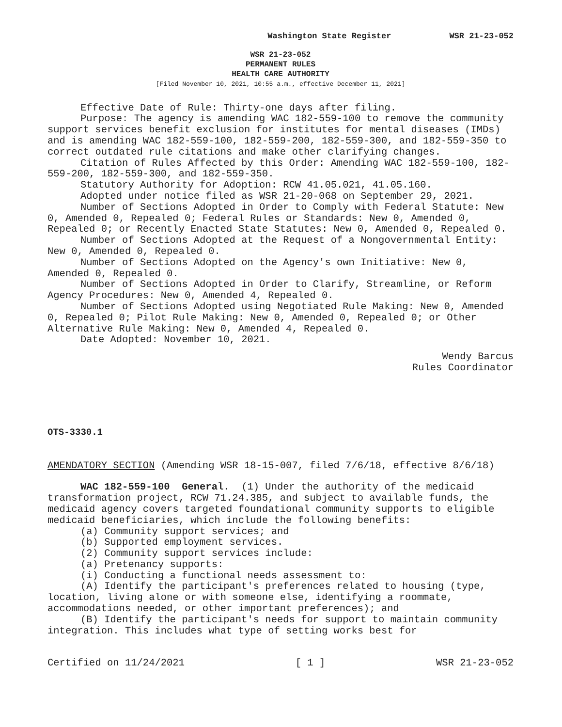Washington State Register WSR 21-23-052
WSR 21-23-052
PERMANENT RULES
HEALTH CARE AUTHORITY
[Filed November 10, 2021, 10:55 a.m., effective December 11, 2021]
Effective Date of Rule: Thirty-one days after filing.
Purpose: The agency is amending WAC 182-559-100 to remove the community support services benefit exclusion for institutes for mental diseases (IMDs) and is amending WAC 182-559-100, 182-559-200, 182-559-300, and 182-559-350 to correct outdated rule citations and make other clarifying changes.
Citation of Rules Affected by this Order: Amending WAC 182-559-100, 182-559-200, 182-559-300, and 182-559-350.
Statutory Authority for Adoption: RCW 41.05.021, 41.05.160.
Adopted under notice filed as WSR 21-20-068 on September 29, 2021.
Number of Sections Adopted in Order to Comply with Federal Statute: New 0, Amended 0, Repealed 0; Federal Rules or Standards: New 0, Amended 0, Repealed 0; or Recently Enacted State Statutes: New 0, Amended 0, Repealed 0.
Number of Sections Adopted at the Request of a Nongovernmental Entity: New 0, Amended 0, Repealed 0.
Number of Sections Adopted on the Agency's own Initiative: New 0, Amended 0, Repealed 0.
Number of Sections Adopted in Order to Clarify, Streamline, or Reform Agency Procedures: New 0, Amended 4, Repealed 0.
Number of Sections Adopted using Negotiated Rule Making: New 0, Amended 0, Repealed 0; Pilot Rule Making: New 0, Amended 0, Repealed 0; or Other Alternative Rule Making: New 0, Amended 4, Repealed 0.
Date Adopted: November 10, 2021.
Wendy Barcus
Rules Coordinator
OTS-3330.1
AMENDATORY SECTION (Amending WSR 18-15-007, filed 7/6/18, effective 8/6/18)
WAC 182-559-100 General. (1) Under the authority of the medicaid transformation project, RCW 71.24.385, and subject to available funds, the medicaid agency covers targeted foundational community supports to eligible medicaid beneficiaries, which include the following benefits:
(a) Community support services; and
(b) Supported employment services.
(2) Community support services include:
(a) Pretenancy supports:
(i) Conducting a functional needs assessment to:
(A) Identify the participant's preferences related to housing (type, location, living alone or with someone else, identifying a roommate, accommodations needed, or other important preferences); and
(B) Identify the participant's needs for support to maintain community integration. This includes what type of setting works best for
Certified on 11/24/2021 [ 1 ] WSR 21-23-052